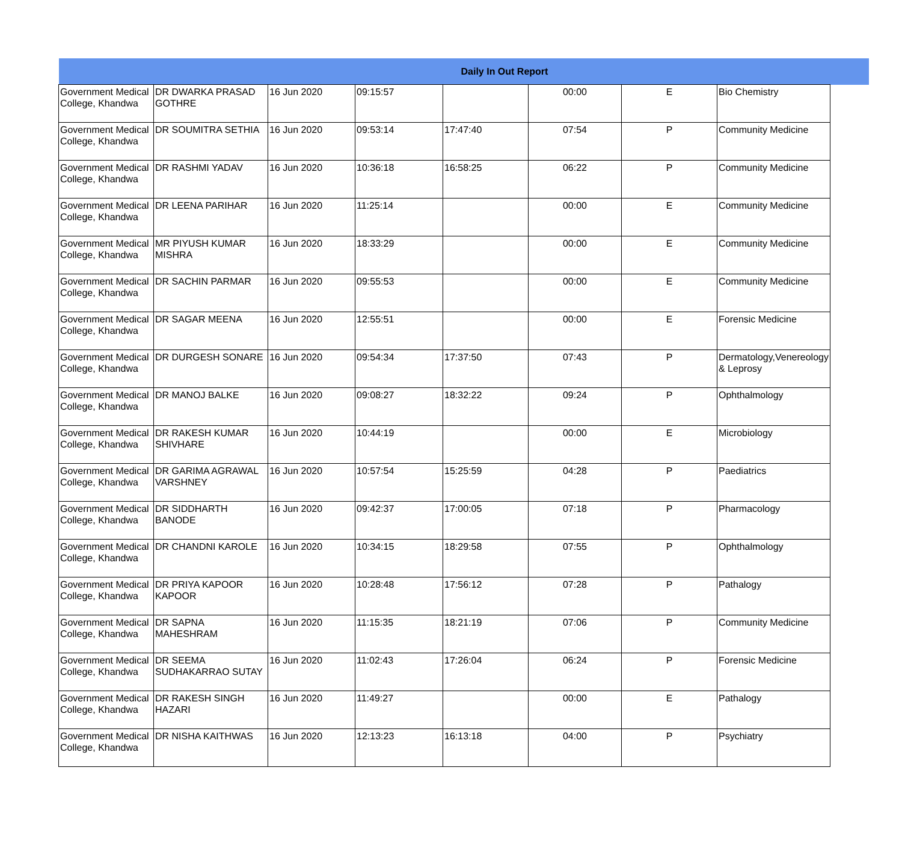| Daily In Out Report | | | | | | | | |
| --- | --- | --- | --- | --- | --- | --- | --- | --- |
| Government Medical College, Khandwa | DR DWARKA PRASAD GOTHRE | 16 Jun 2020 | 09:15:57 | | 00:00 | E | Bio Chemistry | |
| Government Medical College, Khandwa | DR SOUMITRA SETHIA | 16 Jun 2020 | 09:53:14 | 17:47:40 | 07:54 | P | Community Medicine | |
| Government Medical College, Khandwa | DR RASHMI YADAV | 16 Jun 2020 | 10:36:18 | 16:58:25 | 06:22 | P | Community Medicine | |
| Government Medical College, Khandwa | DR LEENA PARIHAR | 16 Jun 2020 | 11:25:14 | | 00:00 | E | Community Medicine | |
| Government Medical College, Khandwa | MR PIYUSH KUMAR MISHRA | 16 Jun 2020 | 18:33:29 | | 00:00 | E | Community Medicine | |
| Government Medical College, Khandwa | DR SACHIN PARMAR | 16 Jun 2020 | 09:55:53 | | 00:00 | E | Community Medicine | |
| Government Medical College, Khandwa | DR SAGAR MEENA | 16 Jun 2020 | 12:55:51 | | 00:00 | E | Forensic Medicine | |
| Government Medical College, Khandwa | DR DURGESH SONARE | 16 Jun 2020 | 09:54:34 | 17:37:50 | 07:43 | P | Dermatology,Venereology & Leprosy | |
| Government Medical College, Khandwa | DR MANOJ BALKE | 16 Jun 2020 | 09:08:27 | 18:32:22 | 09:24 | P | Ophthalmology | |
| Government Medical College, Khandwa | DR RAKESH KUMAR SHIVHARE | 16 Jun 2020 | 10:44:19 | | 00:00 | E | Microbiology | |
| Government Medical College, Khandwa | DR GARIMA AGRAWAL VARSHNEY | 16 Jun 2020 | 10:57:54 | 15:25:59 | 04:28 | P | Paediatrics | |
| Government Medical College, Khandwa | DR SIDDHARTH BANODE | 16 Jun 2020 | 09:42:37 | 17:00:05 | 07:18 | P | Pharmacology | |
| Government Medical College, Khandwa | DR CHANDNI KAROLE | 16 Jun 2020 | 10:34:15 | 18:29:58 | 07:55 | P | Ophthalmology | |
| Government Medical College, Khandwa | DR PRIYA KAPOOR KAPOOR | 16 Jun 2020 | 10:28:48 | 17:56:12 | 07:28 | P | Pathalogy | |
| Government Medical College, Khandwa | DR SAPNA MAHESHRAM | 16 Jun 2020 | 11:15:35 | 18:21:19 | 07:06 | P | Community Medicine | |
| Government Medical College, Khandwa | DR SEEMA SUDHAKARRAO SUTAY | 16 Jun 2020 | 11:02:43 | 17:26:04 | 06:24 | P | Forensic Medicine | |
| Government Medical College, Khandwa | DR RAKESH SINGH HAZARI | 16 Jun 2020 | 11:49:27 | | 00:00 | E | Pathalogy | |
| Government Medical College, Khandwa | DR NISHA KAITHWAS | 16 Jun 2020 | 12:13:23 | 16:13:18 | 04:00 | P | Psychiatry | |